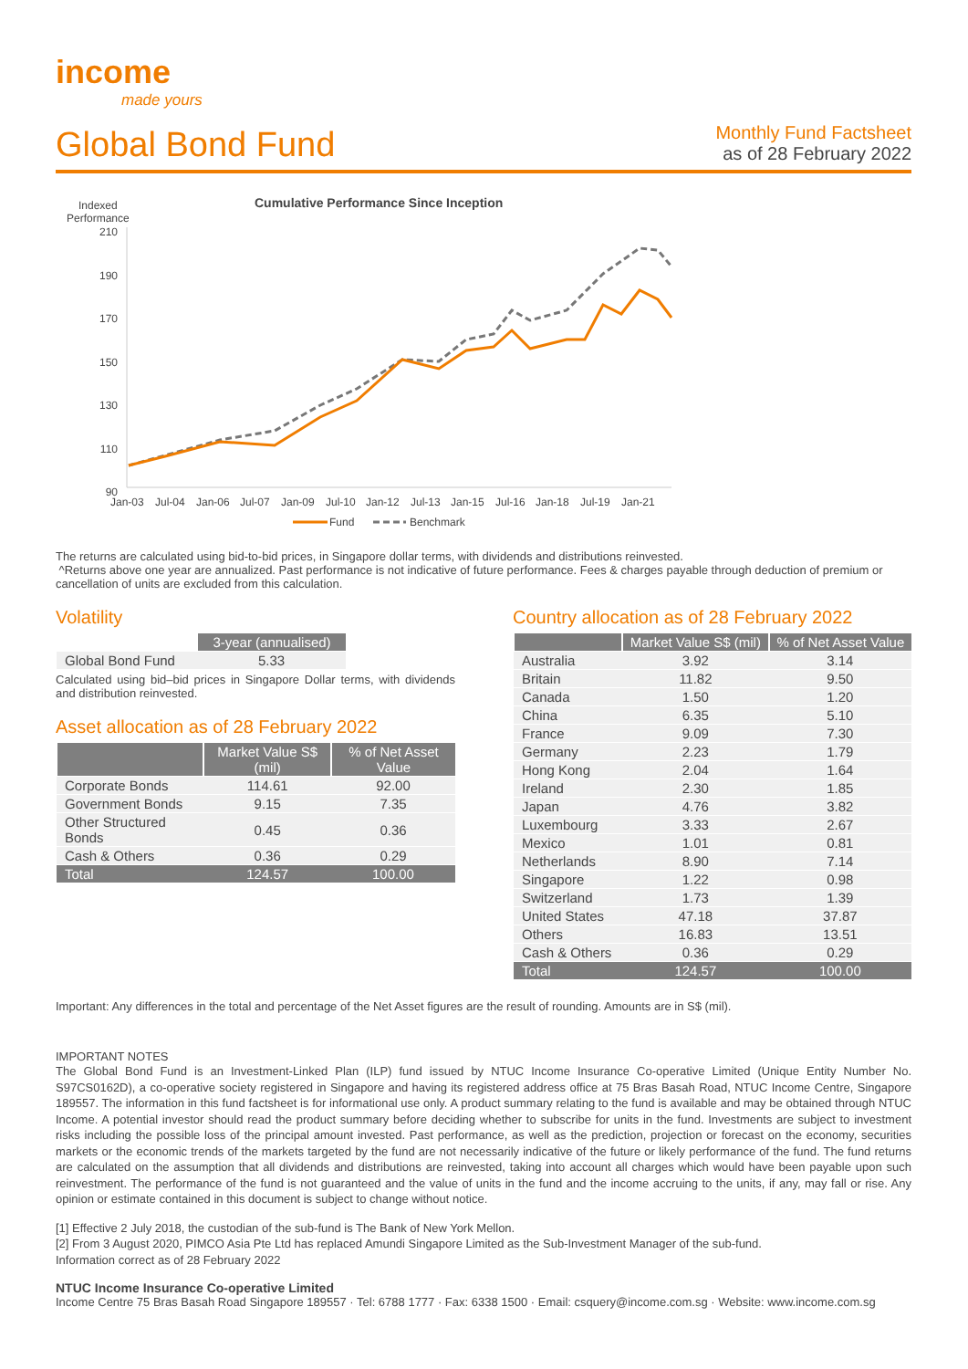income
made yours
Global Bond Fund
Monthly Fund Factsheet
as of 28 February 2022
Indexed
Performance
Cumulative Performance Since Inception
210
190
170
150
130
110
90
Jan-03
Jul-04
Jan-06
Jul-07
Jan-09
Jul-10
Jan-12
Jul-13
Jan-15
Jul-16
Jan-18
Jul-19
Jan-21
Fund
Benchmark
The returns are calculated using bid-to-bid prices, in Singapore dollar terms, with dividends and distributions reinvested.
^Returns above one year are annualized. Past performance is not indicative of future performance. Fees & charges payable through deduction of premium or cancellation of units are excluded from this calculation.
Volatility
| | 3-year (annualised) |
| --- | --- |
| Global Bond Fund | 5.33 |
Calculated using bid–bid prices in Singapore Dollar terms, with dividends and distribution reinvested.
Asset allocation as of 28 February 2022
| | Market Value S$ (mil) | % of Net Asset Value |
| --- | --- | --- |
| Corporate Bonds | 114.61 | 92.00 |
| Government Bonds | 9.15 | 7.35 |
| Other Structured Bonds | 0.45 | 0.36 |
| Cash & Others | 0.36 | 0.29 |
| Total | 124.57 | 100.00 |
Country allocation as of 28 February 2022
| | Market Value S$ (mil) | % of Net Asset Value |
| --- | --- | --- |
| Australia | 3.92 | 3.14 |
| Britain | 11.82 | 9.50 |
| Canada | 1.50 | 1.20 |
| China | 6.35 | 5.10 |
| France | 9.09 | 7.30 |
| Germany | 2.23 | 1.79 |
| Hong Kong | 2.04 | 1.64 |
| Ireland | 2.30 | 1.85 |
| Japan | 4.76 | 3.82 |
| Luxembourg | 3.33 | 2.67 |
| Mexico | 1.01 | 0.81 |
| Netherlands | 8.90 | 7.14 |
| Singapore | 1.22 | 0.98 |
| Switzerland | 1.73 | 1.39 |
| United States | 47.18 | 37.87 |
| Others | 16.83 | 13.51 |
| Cash & Others | 0.36 | 0.29 |
| Total | 124.57 | 100.00 |
Important: Any differences in the total and percentage of the Net Asset figures are the result of rounding. Amounts are in S$ (mil).
IMPORTANT NOTES
The Global Bond Fund is an Investment-Linked Plan (ILP) fund issued by NTUC Income Insurance Co-operative Limited (Unique Entity Number No. S97CS0162D), a co-operative society registered in Singapore and having its registered address office at 75 Bras Basah Road, NTUC Income Centre, Singapore 189557. The information in this fund factsheet is for informational use only. A product summary relating to the fund is available and may be obtained through NTUC Income. A potential investor should read the product summary before deciding whether to subscribe for units in the fund. Investments are subject to investment risks including the possible loss of the principal amount invested. Past performance, as well as the prediction, projection or forecast on the economy, securities markets or the economic trends of the markets targeted by the fund are not necessarily indicative of the future or likely performance of the fund. The fund returns are calculated on the assumption that all dividends and distributions are reinvested, taking into account all charges which would have been payable upon such reinvestment. The performance of the fund is not guaranteed and the value of units in the fund and the income accruing to the units, if any, may fall or rise. Any opinion or estimate contained in this document is subject to change without notice.
[1] Effective 2 July 2018, the custodian of the sub-fund is The Bank of New York Mellon.
[2] From 3 August 2020, PIMCO Asia Pte Ltd has replaced Amundi Singapore Limited as the Sub-Investment Manager of the sub-fund.
Information correct as of 28 February 2022
NTUC Income Insurance Co-operative Limited
Income Centre 75 Bras Basah Road Singapore 189557 · Tel: 6788 1777 · Fax: 6338 1500 · Email: csquery@income.com.sg · Website: www.income.com.sg